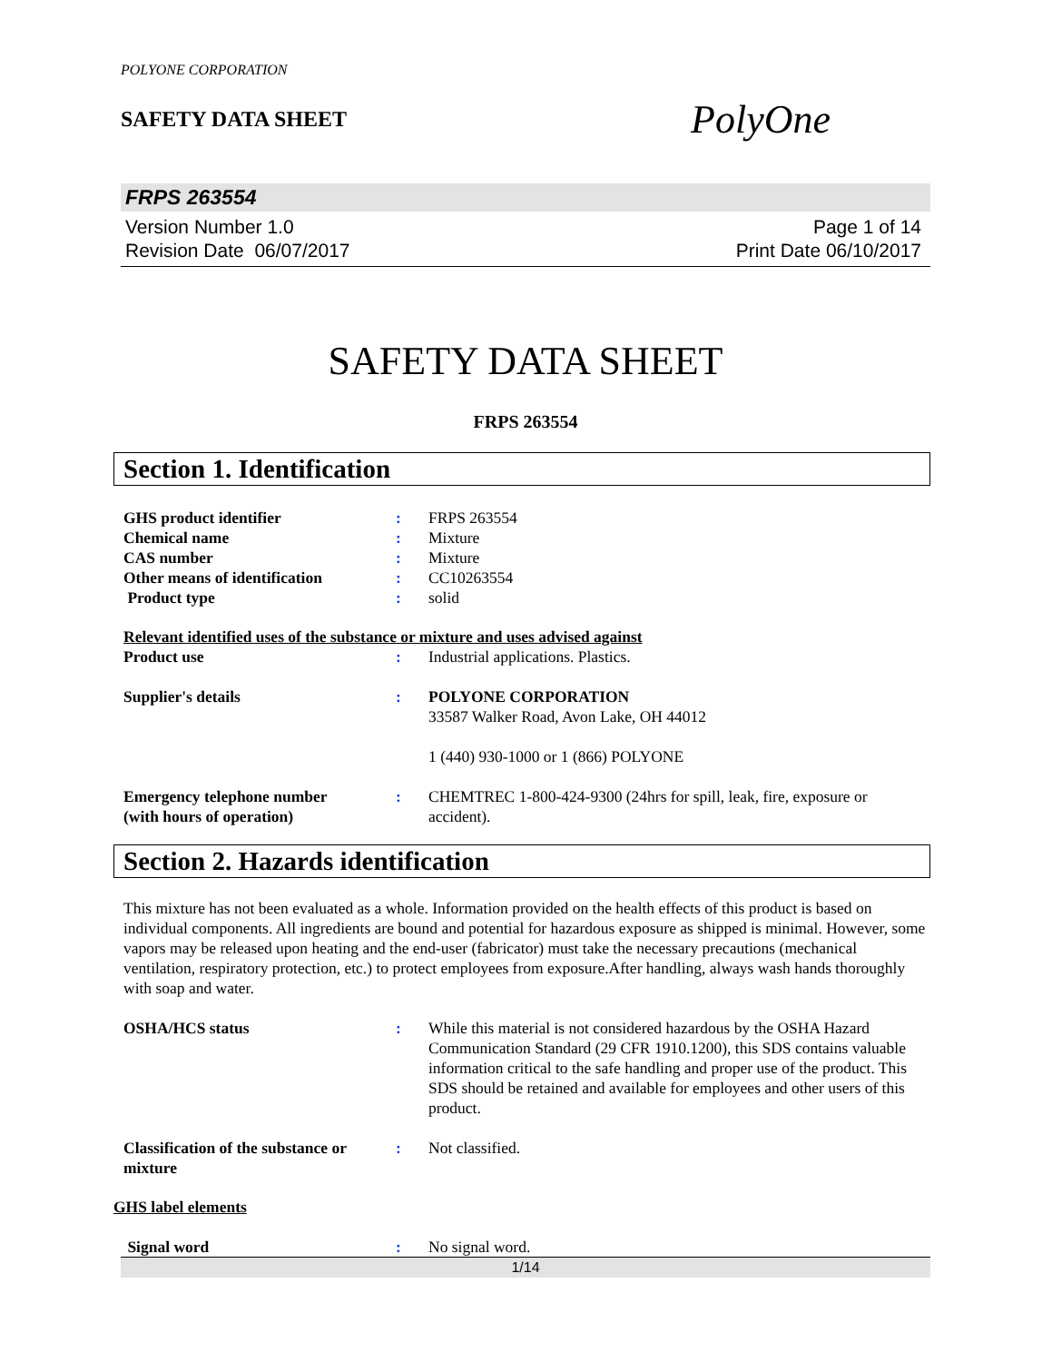POLYONE CORPORATION
SAFETY DATA SHEET
PolyOne
FRPS 263554
Version Number 1.0
Revision Date 06/07/2017
Page 1 of 14
Print Date 06/10/2017
SAFETY DATA SHEET
FRPS 263554
Section 1. Identification
GHS product identifier : FRPS 263554
Chemical name : Mixture
CAS number : Mixture
Other means of identification
: CC10263554
Product type : solid
Relevant identified uses of the substance or mixture and uses advised against
Product use : Industrial applications. Plastics.
Supplier's details : POLYONE CORPORATION
33587 Walker Road, Avon Lake, OH 44012
1 (440) 930-1000 or 1 (866) POLYONE
Emergency telephone number
(with hours of operation)
: CHEMTREC 1-800-424-9300 (24hrs for spill, leak, fire, exposure or accident).
Section 2. Hazards identification
This mixture has not been evaluated as a whole. Information provided on the health effects of this product is based on individual components. All ingredients are bound and potential for hazardous exposure as shipped is minimal. However, some vapors may be released upon heating and the end-user (fabricator) must take the necessary precautions (mechanical ventilation, respiratory protection, etc.) to protect employees from exposure.After handling, always wash hands thoroughly with soap and water.
OSHA/HCS status : While this material is not considered hazardous by the OSHA Hazard Communication Standard (29 CFR 1910.1200), this SDS contains valuable information critical to the safe handling and proper use of the product. This SDS should be retained and available for employees and other users of this product.
Classification of the substance or mixture
: Not classified.
GHS label elements
Signal word : No signal word.
1/14